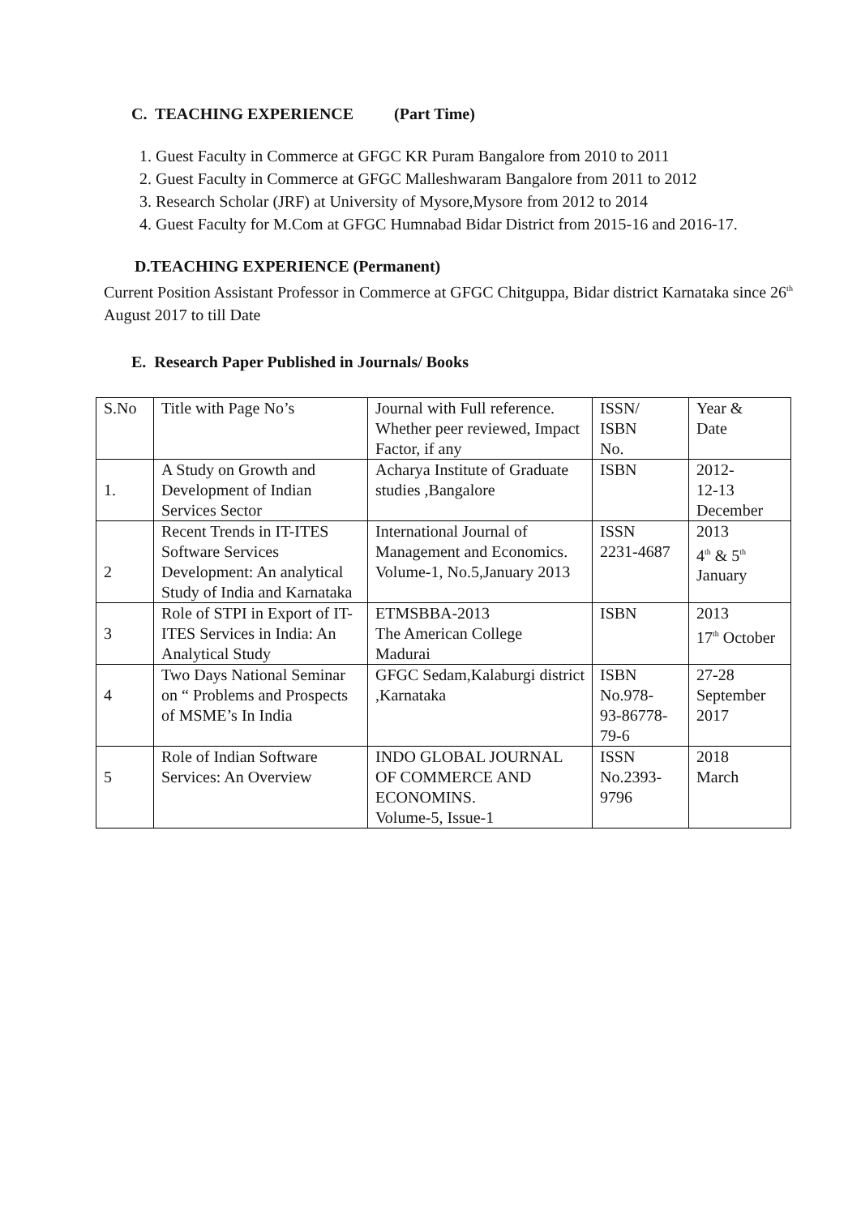C. TEACHING EXPERIENCE (Part Time)
1. Guest Faculty in Commerce at GFGC KR Puram Bangalore from 2010 to 2011
2. Guest Faculty in Commerce at GFGC Malleshwaram Bangalore from 2011 to 2012
3. Research Scholar (JRF) at University of Mysore,Mysore from 2012 to 2014
4. Guest Faculty for M.Com at GFGC Humnabad Bidar District from 2015-16 and 2016-17.
D.TEACHING EXPERIENCE (Permanent)
Current Position Assistant Professor in Commerce at GFGC Chitguppa, Bidar district Karnataka since 26<sup>th</sup> August 2017 to till Date
E. Research Paper Published in Journals/ Books
| S.No | Title with Page No’s | Journal with Full reference. Whether peer reviewed, Impact Factor, if any | ISSN/ ISBN No. | Year & Date |
| 1. | A Study on Growth and Development of Indian Services Sector | Acharya Institute of Graduate studies ,Bangalore | ISBN | 2012- 12-13 December |
| 2 | Recent Trends in IT-ITES Software Services Development: An analytical Study of India and Karnataka | International Journal of Management and Economics. Volume-1, No.5,January 2013 | ISSN 2231-4687 | 2013 4<sup>th</sup> & 5<sup>th</sup> January |
| 3 | Role of STPI in Export of IT-ITES Services in India: An Analytical Study | ETMSBBA-2013 The American College Madurai | ISBN | 2013 17<sup>th</sup> October |
| 4 | Two Days National Seminar on “ Problems and Prospects of MSME’s In India | GFGC Sedam,Kalaburgi district ,Karnataka | ISBN No.978- 93-86778- 79-6 | 27-28 September 2017 |
| 5 | Role of Indian Software Services: An Overview | INDO GLOBAL JOURNAL OF COMMERCE AND ECONOMINS. Volume-5, Issue-1 | ISSN No.2393- 9796 | 2018 March |